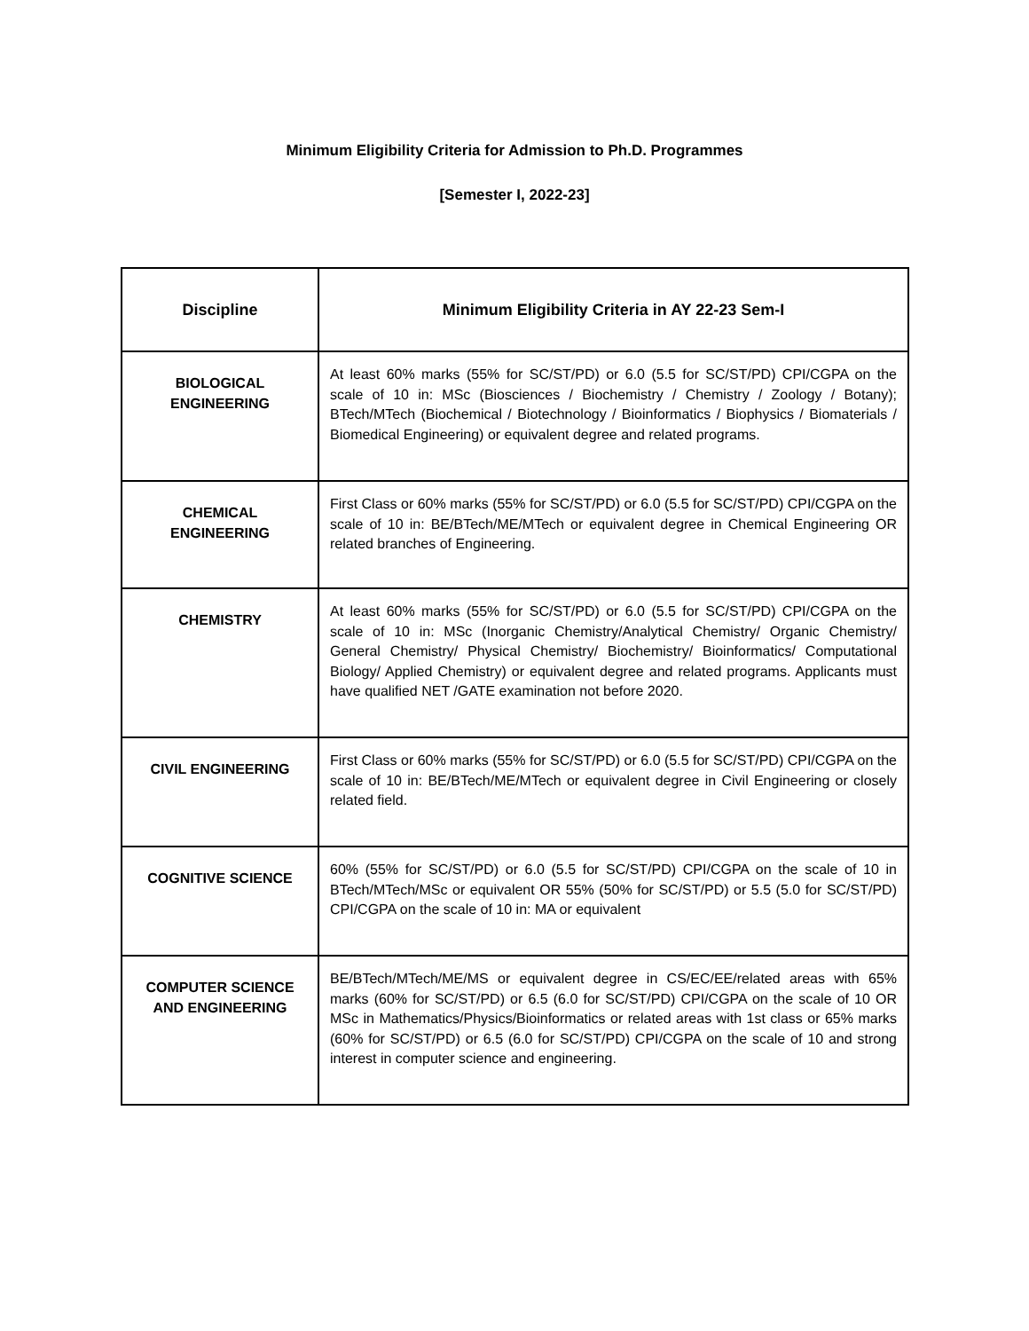Minimum Eligibility Criteria for Admission to Ph.D. Programmes
[Semester I, 2022-23]
| Discipline | Minimum Eligibility Criteria in AY 22-23 Sem-I |
| --- | --- |
| BIOLOGICAL ENGINEERING | At least 60% marks (55% for SC/ST/PD) or 6.0 (5.5 for SC/ST/PD) CPI/CGPA on the scale of 10 in: MSc (Biosciences / Biochemistry / Chemistry / Zoology / Botany); BTech/MTech (Biochemical / Biotechnology / Bioinformatics / Biophysics / Biomaterials / Biomedical Engineering) or equivalent degree and related programs. |
| CHEMICAL ENGINEERING | First Class or 60% marks (55% for SC/ST/PD) or 6.0 (5.5 for SC/ST/PD) CPI/CGPA on the scale of 10 in: BE/BTech/ME/MTech or equivalent degree in Chemical Engineering OR related branches of Engineering. |
| CHEMISTRY | At least 60% marks (55% for SC/ST/PD) or 6.0 (5.5 for SC/ST/PD) CPI/CGPA on the scale of 10 in: MSc (Inorganic Chemistry/Analytical Chemistry/ Organic Chemistry/ General Chemistry/ Physical Chemistry/ Biochemistry/ Bioinformatics/ Computational Biology/ Applied Chemistry) or equivalent degree and related programs. Applicants must have qualified NET /GATE examination not before 2020. |
| CIVIL ENGINEERING | First Class or 60% marks (55% for SC/ST/PD) or 6.0 (5.5 for SC/ST/PD) CPI/CGPA on the scale of 10 in: BE/BTech/ME/MTech or equivalent degree in Civil Engineering or closely related field. |
| COGNITIVE SCIENCE | 60% (55% for SC/ST/PD) or 6.0 (5.5 for SC/ST/PD) CPI/CGPA on the scale of 10 in BTech/MTech/MSc or equivalent OR 55% (50% for SC/ST/PD) or 5.5 (5.0 for SC/ST/PD) CPI/CGPA on the scale of 10 in: MA or equivalent |
| COMPUTER SCIENCE AND ENGINEERING | BE/BTech/MTech/ME/MS or equivalent degree in CS/EC/EE/related areas with 65% marks (60% for SC/ST/PD) or 6.5 (6.0 for SC/ST/PD) CPI/CGPA on the scale of 10 OR MSc in Mathematics/Physics/Bioinformatics or related areas with 1st class or 65% marks (60% for SC/ST/PD) or 6.5 (6.0 for SC/ST/PD) CPI/CGPA on the scale of 10 and strong interest in computer science and engineering. |